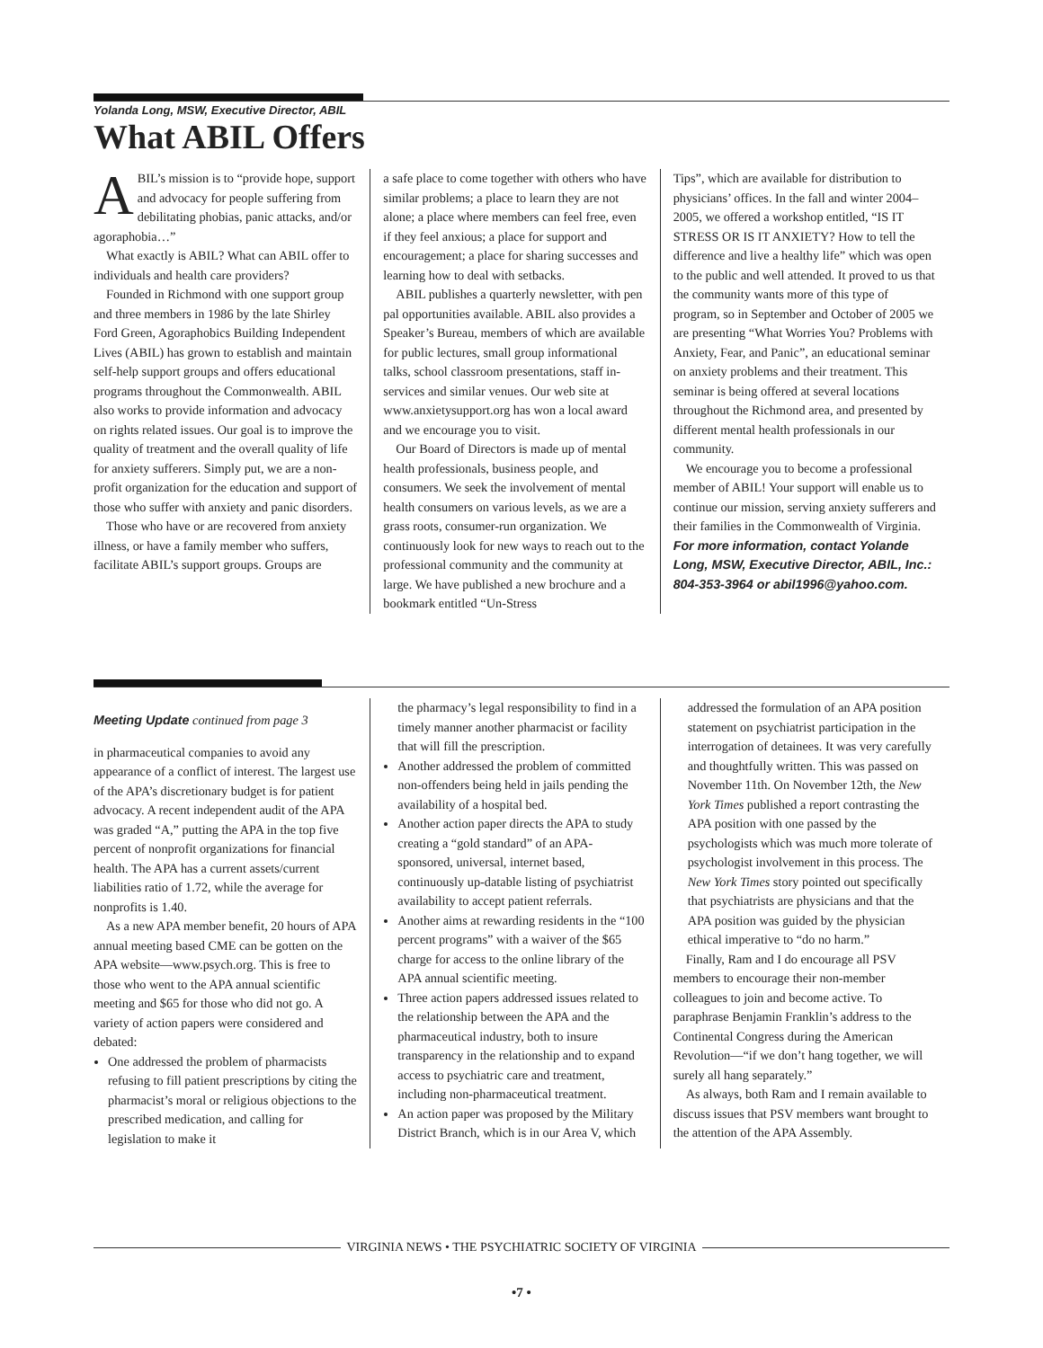Yolanda Long, MSW, Executive Director, ABIL
What ABIL Offers
ABIL’s mission is to “provide hope, support and advocacy for people suffering from debilitating phobias, panic attacks, and/or agoraphobia…”
What exactly is ABIL? What can ABIL offer to individuals and health care providers?
Founded in Richmond with one support group and three members in 1986 by the late Shirley Ford Green, Agoraphobics Building Independent Lives (ABIL) has grown to establish and maintain self-help support groups and offers educational programs throughout the Commonwealth. ABIL also works to provide information and advocacy on rights related issues. Our goal is to improve the quality of treatment and the overall quality of life for anxiety sufferers. Simply put, we are a non-profit organization for the education and support of those who suffer with anxiety and panic disorders.
Those who have or are recovered from anxiety illness, or have a family member who suffers, facilitate ABIL’s support groups. Groups are
a safe place to come together with others who have similar problems; a place to learn they are not alone; a place where members can feel free, even if they feel anxious; a place for support and encouragement; a place for sharing successes and learning how to deal with setbacks.
ABIL publishes a quarterly newsletter, with pen pal opportunities available. ABIL also provides a Speaker’s Bureau, members of which are available for public lectures, small group informational talks, school classroom presentations, staff in-services and similar venues. Our web site at www.anxietysupport.org has won a local award and we encourage you to visit.
Our Board of Directors is made up of mental health professionals, business people, and consumers. We seek the involvement of mental health consumers on various levels, as we are a grass roots, consumer-run organization. We continuously look for new ways to reach out to the professional community and the community at large. We have published a new brochure and a bookmark entitled “Un-Stress
Tips”, which are available for distribution to physicians’ offices. In the fall and winter 2004–2005, we offered a workshop entitled, “IS IT STRESS OR IS IT ANXIETY? How to tell the difference and live a healthy life” which was open to the public and well attended. It proved to us that the community wants more of this type of program, so in September and October of 2005 we are presenting “What Worries You? Problems with Anxiety, Fear, and Panic”, an educational seminar on anxiety problems and their treatment. This seminar is being offered at several locations throughout the Richmond area, and presented by different mental health professionals in our community.
We encourage you to become a professional member of ABIL! Your support will enable us to continue our mission, serving anxiety sufferers and their families in the Commonwealth of Virginia. For more information, contact Yolande Long, MSW, Executive Director, ABIL, Inc.: 804-353-3964 or abil1996@yahoo.com.
Meeting Update continued from page 3
in pharmaceutical companies to avoid any appearance of a conflict of interest. The largest use of the APA’s discretionary budget is for patient advocacy. A recent independent audit of the APA was graded “A,” putting the APA in the top five percent of nonprofit organizations for financial health. The APA has a current assets/current liabilities ratio of 1.72, while the average for nonprofits is 1.40.
As a new APA member benefit, 20 hours of APA annual meeting based CME can be gotten on the APA website—www.psych.org. This is free to those who went to the APA annual scientific meeting and $65 for those who did not go. A variety of action papers were considered and debated:
One addressed the problem of pharmacists refusing to fill patient prescriptions by citing the pharmacist’s moral or religious objections to the prescribed medication, and calling for legislation to make it
the pharmacy’s legal responsibility to find in a timely manner another pharmacist or facility that will fill the prescription.
Another addressed the problem of committed non-offenders being held in jails pending the availability of a hospital bed.
Another action paper directs the APA to study creating a “gold standard” of an APA-sponsored, universal, internet based, continuously up-datable listing of psychiatrist availability to accept patient referrals.
Another aims at rewarding residents in the “100 percent programs” with a waiver of the $65 charge for access to the online library of the APA annual scientific meeting.
Three action papers addressed issues related to the relationship between the APA and the pharmaceutical industry, both to insure transparency in the relationship and to expand access to psychiatric care and treatment, including non-pharmaceutical treatment.
An action paper was proposed by the Military District Branch, which is in our Area V, which
addressed the formulation of an APA position statement on psychiatrist participation in the interrogation of detainees. It was very carefully and thoughtfully written. This was passed on November 11th. On November 12th, the New York Times published a report contrasting the APA position with one passed by the psychologists which was much more tolerate of psychologist involvement in this process. The New York Times story pointed out specifically that psychiatrists are physicians and that the APA position was guided by the physician ethical imperative to “do no harm.”
Finally, Ram and I do encourage all PSV members to encourage their non-member colleagues to join and become active. To paraphrase Benjamin Franklin’s address to the Continental Congress during the American Revolution—“if we don’t hang together, we will surely all hang separately.”
As always, both Ram and I remain available to discuss issues that PSV members want brought to the attention of the APA Assembly.
VIRGINIA NEWS • THE PSYCHIATRIC SOCIETY OF VIRGINIA
•7 •